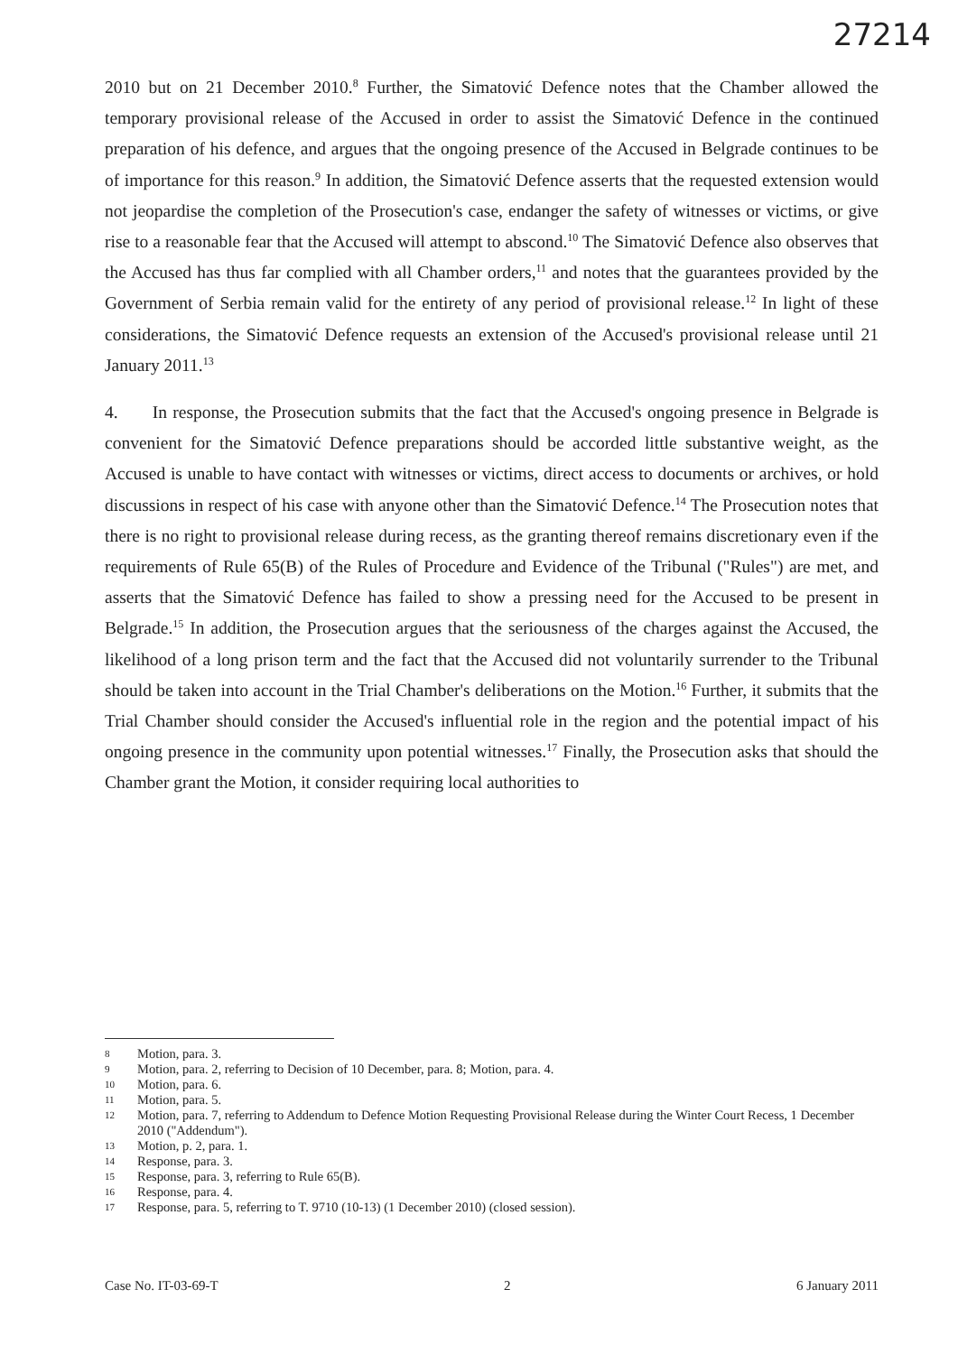27214
2010 but on 21 December 2010.<sup>8</sup> Further, the Simatović Defence notes that the Chamber allowed the temporary provisional release of the Accused in order to assist the Simatović Defence in the continued preparation of his defence, and argues that the ongoing presence of the Accused in Belgrade continues to be of importance for this reason.<sup>9</sup> In addition, the Simatović Defence asserts that the requested extension would not jeopardise the completion of the Prosecution's case, endanger the safety of witnesses or victims, or give rise to a reasonable fear that the Accused will attempt to abscond.<sup>10</sup> The Simatović Defence also observes that the Accused has thus far complied with all Chamber orders,<sup>11</sup> and notes that the guarantees provided by the Government of Serbia remain valid for the entirety of any period of provisional release.<sup>12</sup> In light of these considerations, the Simatović Defence requests an extension of the Accused's provisional release until 21 January 2011.<sup>13</sup>
4. In response, the Prosecution submits that the fact that the Accused's ongoing presence in Belgrade is convenient for the Simatović Defence preparations should be accorded little substantive weight, as the Accused is unable to have contact with witnesses or victims, direct access to documents or archives, or hold discussions in respect of his case with anyone other than the Simatović Defence.<sup>14</sup> The Prosecution notes that there is no right to provisional release during recess, as the granting thereof remains discretionary even if the requirements of Rule 65(B) of the Rules of Procedure and Evidence of the Tribunal ("Rules") are met, and asserts that the Simatović Defence has failed to show a pressing need for the Accused to be present in Belgrade.<sup>15</sup> In addition, the Prosecution argues that the seriousness of the charges against the Accused, the likelihood of a long prison term and the fact that the Accused did not voluntarily surrender to the Tribunal should be taken into account in the Trial Chamber's deliberations on the Motion.<sup>16</sup> Further, it submits that the Trial Chamber should consider the Accused's influential role in the region and the potential impact of his ongoing presence in the community upon potential witnesses.<sup>17</sup> Finally, the Prosecution asks that should the Chamber grant the Motion, it consider requiring local authorities to
8 Motion, para. 3.
9 Motion, para. 2, referring to Decision of 10 December, para. 8; Motion, para. 4.
10 Motion, para. 6.
11 Motion, para. 5.
12 Motion, para. 7, referring to Addendum to Defence Motion Requesting Provisional Release during the Winter Court Recess, 1 December 2010 ("Addendum").
13 Motion, p. 2, para. 1.
14 Response, para. 3.
15 Response, para. 3, referring to Rule 65(B).
16 Response, para. 4.
17 Response, para. 5, referring to T. 9710 (10-13) (1 December 2010) (closed session).
Case No. IT-03-69-T 2 6 January 2011